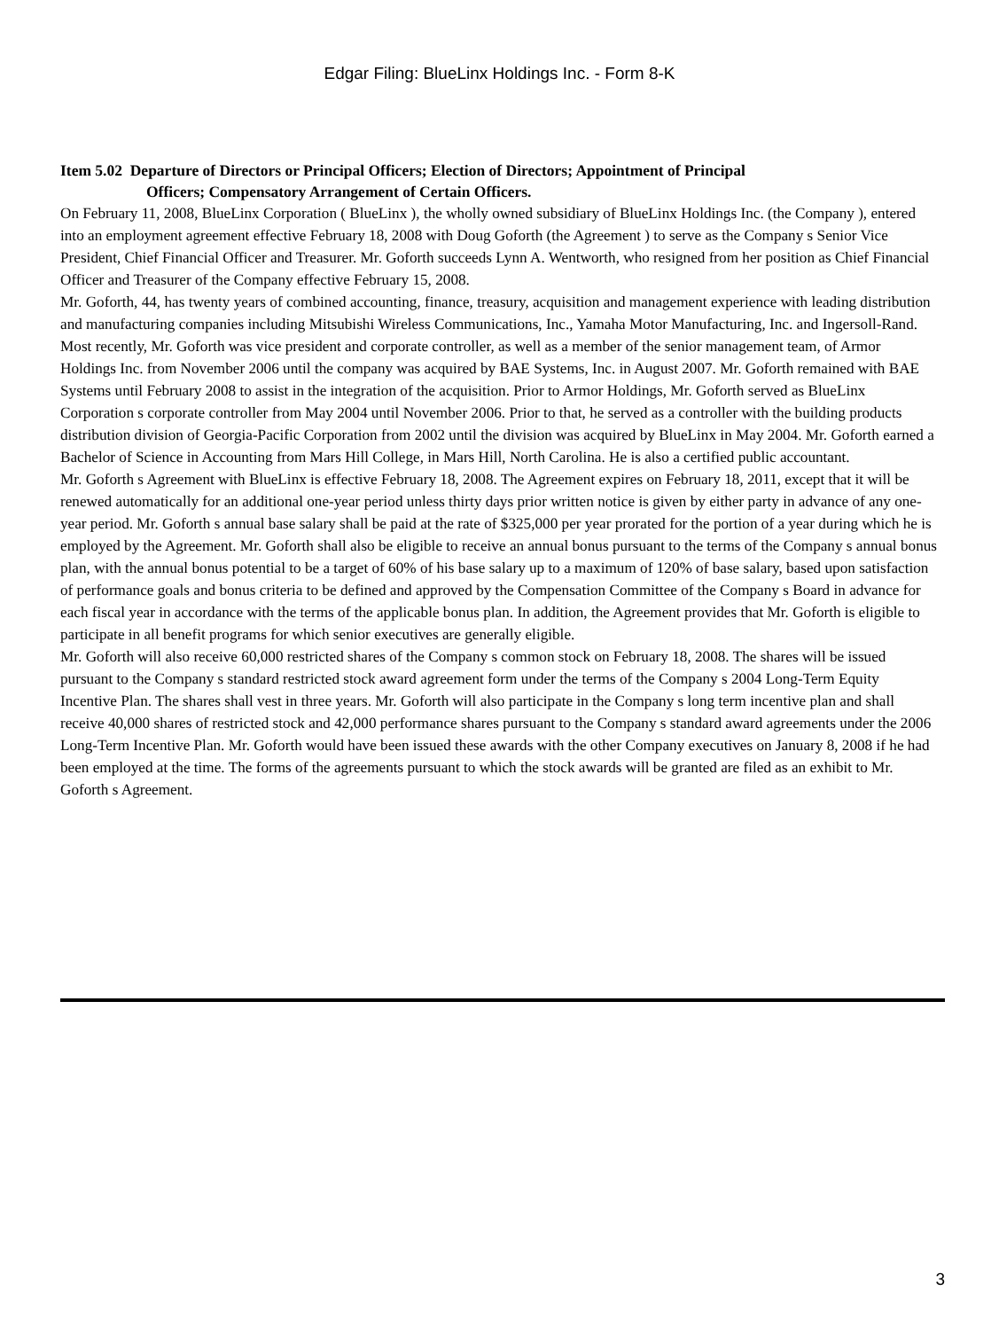Edgar Filing: BlueLinx Holdings Inc. - Form 8-K
Item 5.02 Departure of Directors or Principal Officers; Election of Directors; Appointment of Principal
Officers; Compensatory Arrangement of Certain Officers.
On February 11, 2008, BlueLinx Corporation ( BlueLinx ), the wholly owned subsidiary of BlueLinx Holdings Inc. (the Company ), entered into an employment agreement effective February 18, 2008 with Doug Goforth (the Agreement ) to serve as the Company s Senior Vice President, Chief Financial Officer and Treasurer. Mr. Goforth succeeds Lynn A. Wentworth, who resigned from her position as Chief Financial Officer and Treasurer of the Company effective February 15, 2008.
Mr. Goforth, 44, has twenty years of combined accounting, finance, treasury, acquisition and management experience with leading distribution and manufacturing companies including Mitsubishi Wireless Communications, Inc., Yamaha Motor Manufacturing, Inc. and Ingersoll-Rand. Most recently, Mr. Goforth was vice president and corporate controller, as well as a member of the senior management team, of Armor Holdings Inc. from November 2006 until the company was acquired by BAE Systems, Inc. in August 2007. Mr. Goforth remained with BAE Systems until February 2008 to assist in the integration of the acquisition. Prior to Armor Holdings, Mr. Goforth served as BlueLinx Corporation s corporate controller from May 2004 until November 2006. Prior to that, he served as a controller with the building products distribution division of Georgia-Pacific Corporation from 2002 until the division was acquired by BlueLinx in May 2004. Mr. Goforth earned a Bachelor of Science in Accounting from Mars Hill College, in Mars Hill, North Carolina. He is also a certified public accountant.
Mr. Goforth s Agreement with BlueLinx is effective February 18, 2008. The Agreement expires on February 18, 2011, except that it will be renewed automatically for an additional one-year period unless thirty days prior written notice is given by either party in advance of any one-year period. Mr. Goforth s annual base salary shall be paid at the rate of $325,000 per year prorated for the portion of a year during which he is employed by the Agreement. Mr. Goforth shall also be eligible to receive an annual bonus pursuant to the terms of the Company s annual bonus plan, with the annual bonus potential to be a target of 60% of his base salary up to a maximum of 120% of base salary, based upon satisfaction of performance goals and bonus criteria to be defined and approved by the Compensation Committee of the Company s Board in advance for each fiscal year in accordance with the terms of the applicable bonus plan. In addition, the Agreement provides that Mr. Goforth is eligible to participate in all benefit programs for which senior executives are generally eligible.
Mr. Goforth will also receive 60,000 restricted shares of the Company s common stock on February 18, 2008. The shares will be issued pursuant to the Company s standard restricted stock award agreement form under the terms of the Company s 2004 Long-Term Equity Incentive Plan. The shares shall vest in three years. Mr. Goforth will also participate in the Company s long term incentive plan and shall receive 40,000 shares of restricted stock and 42,000 performance shares pursuant to the Company s standard award agreements under the 2006 Long-Term Incentive Plan. Mr. Goforth would have been issued these awards with the other Company executives on January 8, 2008 if he had been employed at the time. The forms of the agreements pursuant to which the stock awards will be granted are filed as an exhibit to Mr. Goforth s Agreement.
3